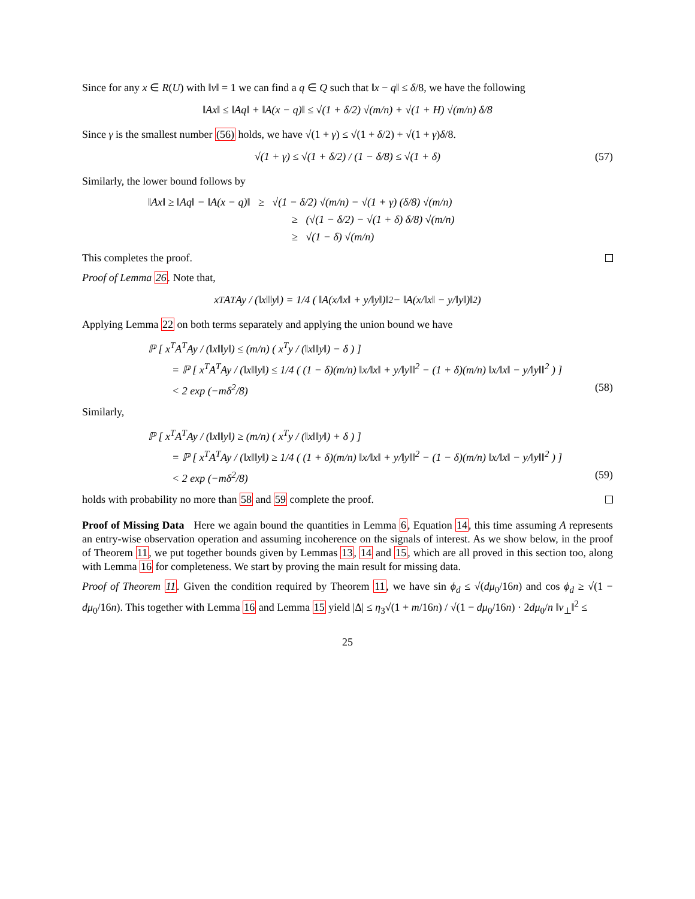Since for any x ∈ R(U) with ‖v‖ = 1 we can find a q ∈ Q such that ‖x − q‖ ≤ δ/8, we have the following
‖Ax‖ ≤ ‖Aq‖ + ‖A(x − q)‖ ≤ √(1 + δ/2) √(m/n) + √(1 + H) √(m/n) δ/8
Since γ is the smallest number (56) holds, we have √(1 + γ) ≤ √(1 + δ/2) + √(1 + γ)δ/8.
√(1 + γ) ≤ √(1 + δ/2) / (1 − δ/8) ≤ √(1 + δ) (57)
Similarly, the lower bound follows by
‖Ax‖ ≥ ‖Aq‖ − ‖A(x − q)‖ ≥ √(1 − δ/2) √(m/n) − √(1 + γ) (δ/8) √(m/n)
≥ (√(1 − δ/2) − √(1 + δ) δ/8) √(m/n)
≥ √(1 − δ) √(m/n)
This completes the proof.
Proof of Lemma 26. Note that,
x<sup>T</sup>A<sup>T</sup>Ay / (‖x‖‖y‖) = 1/4 ( ‖A(x/‖x‖ + y/‖y‖)‖<sup>2</sup> − ‖A(x/‖x‖ − y/‖y‖)‖<sup>2</sup> )
Applying Lemma 22 on both terms separately and applying the union bound we have
ℙ [ x<sup>T</sup>A<sup>T</sup>Ay / (‖x‖‖y‖) ≤ (m/n) ( x<sup>T</sup>y / (‖x‖‖y‖) − δ ) ]
= ℙ [ x<sup>T</sup>A<sup>T</sup>Ay / (‖x‖‖y‖) ≤ 1/4 ( (1 − δ)(m/n) ‖x/‖x‖ + y/‖y‖‖<sup>2</sup> − (1 + δ)(m/n) ‖x/‖x‖ − y/‖y‖‖<sup>2</sup> ) ]
< 2 exp (−mδ<sup>2</sup>/8) (58)
Similarly,
ℙ [ x<sup>T</sup>A<sup>T</sup>Ay / (‖x‖‖y‖) ≥ (m/n) ( x<sup>T</sup>y / (‖x‖‖y‖) + δ ) ]
= ℙ [ x<sup>T</sup>A<sup>T</sup>Ay / (‖x‖‖y‖) ≥ 1/4 ( (1 + δ)(m/n) ‖x/‖x‖ + y/‖y‖‖<sup>2</sup> − (1 − δ)(m/n) ‖x/‖x‖ − y/‖y‖‖<sup>2</sup> ) ]
< 2 exp (−mδ<sup>2</sup>/8) (59)
holds with probability no more than 58 and 59 complete the proof.
Proof of Missing Data Here we again bound the quantities in Lemma 6, Equation 14, this time assuming A represents an entry-wise observation operation and assuming incoherence on the signals of interest. As we show below, in the proof of Theorem 11, we put together bounds given by Lemmas 13, 14 and 15, which are all proved in this section too, along with Lemma 16 for completeness. We start by proving the main result for missing data.
Proof of Theorem 11. Given the condition required by Theorem 11, we have sin ϕ<sub>d</sub> ≤ √(dμ<sub>0</sub>/16n) and cos ϕ<sub>d</sub> ≥ √(1 − dμ<sub>0</sub>/16n). This together with Lemma 16 and Lemma 15 yield |Δ| ≤ η<sub>3</sub>√(1 + m/16n) / √(1 − dμ<sub>0</sub>/16n) · 2dμ<sub>0</sub>/n ‖v<sub>⊥</sub>‖<sup>2</sup> ≤
25